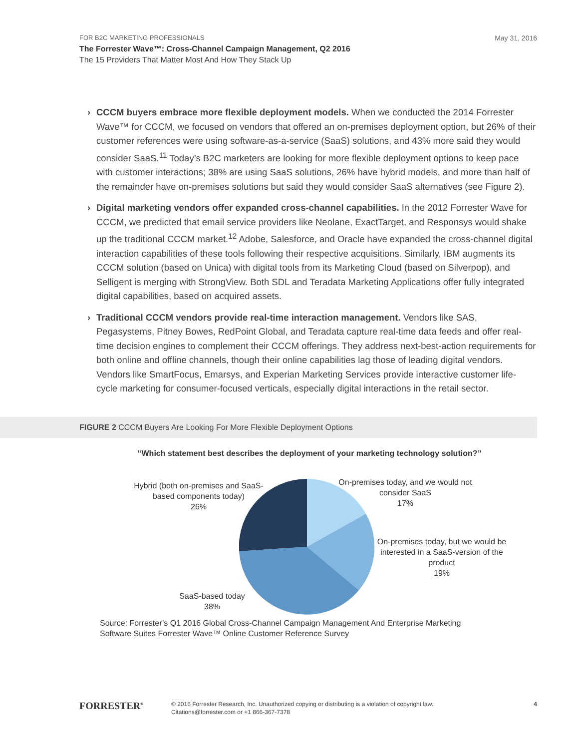FOR B2C MARKETING PROFESSIONALS
May 31, 2016
The Forrester Wave™: Cross-Channel Campaign Management, Q2 2016
The 15 Providers That Matter Most And How They Stack Up
› CCCM buyers embrace more flexible deployment models. When we conducted the 2014 Forrester Wave™ for CCCM, we focused on vendors that offered an on-premises deployment option, but 26% of their customer references were using software-as-a-service (SaaS) solutions, and 43% more said they would consider SaaS.<sup>11</sup> Today’s B2C marketers are looking for more flexible deployment options to keep pace with customer interactions; 38% are using SaaS solutions, 26% have hybrid models, and more than half of the remainder have on-premises solutions but said they would consider SaaS alternatives (see Figure 2).
› Digital marketing vendors offer expanded cross-channel capabilities. In the 2012 Forrester Wave for CCCM, we predicted that email service providers like Neolane, ExactTarget, and Responsys would shake up the traditional CCCM market.<sup>12</sup> Adobe, Salesforce, and Oracle have expanded the cross-channel digital interaction capabilities of these tools following their respective acquisitions. Similarly, IBM augments its CCCM solution (based on Unica) with digital tools from its Marketing Cloud (based on Silverpop), and Selligent is merging with StrongView. Both SDL and Teradata Marketing Applications offer fully integrated digital capabilities, based on acquired assets.
› Traditional CCCM vendors provide real-time interaction management. Vendors like SAS, Pegasystems, Pitney Bowes, RedPoint Global, and Teradata capture real-time data feeds and offer real-time decision engines to complement their CCCM offerings. They address next-best-action requirements for both online and offline channels, though their online capabilities lag those of leading digital vendors. Vendors like SmartFocus, Emarsys, and Experian Marketing Services provide interactive customer life-cycle marketing for consumer-focused verticals, especially digital interactions in the retail sector.
FIGURE 2 CCCM Buyers Are Looking For More Flexible Deployment Options
“Which statement best describes the deployment of your marketing technology solution?”
Hybrid (both on-premises and SaaS-based components today)
26%
On-premises today, and we would not consider SaaS
17%
On-premises today, but we would be interested in a SaaS-version of the product
19%
SaaS-based today
38%
Source: Forrester’s Q1 2016 Global Cross-Channel Campaign Management And Enterprise Marketing
Software Suites Forrester Wave™ Online Customer Reference Survey
FORRESTER<sup>®</sup>
© 2016 Forrester Research, Inc. Unauthorized copying or distributing is a violation of copyright law.
Citations@forrester.com or +1 866-367-7378
4